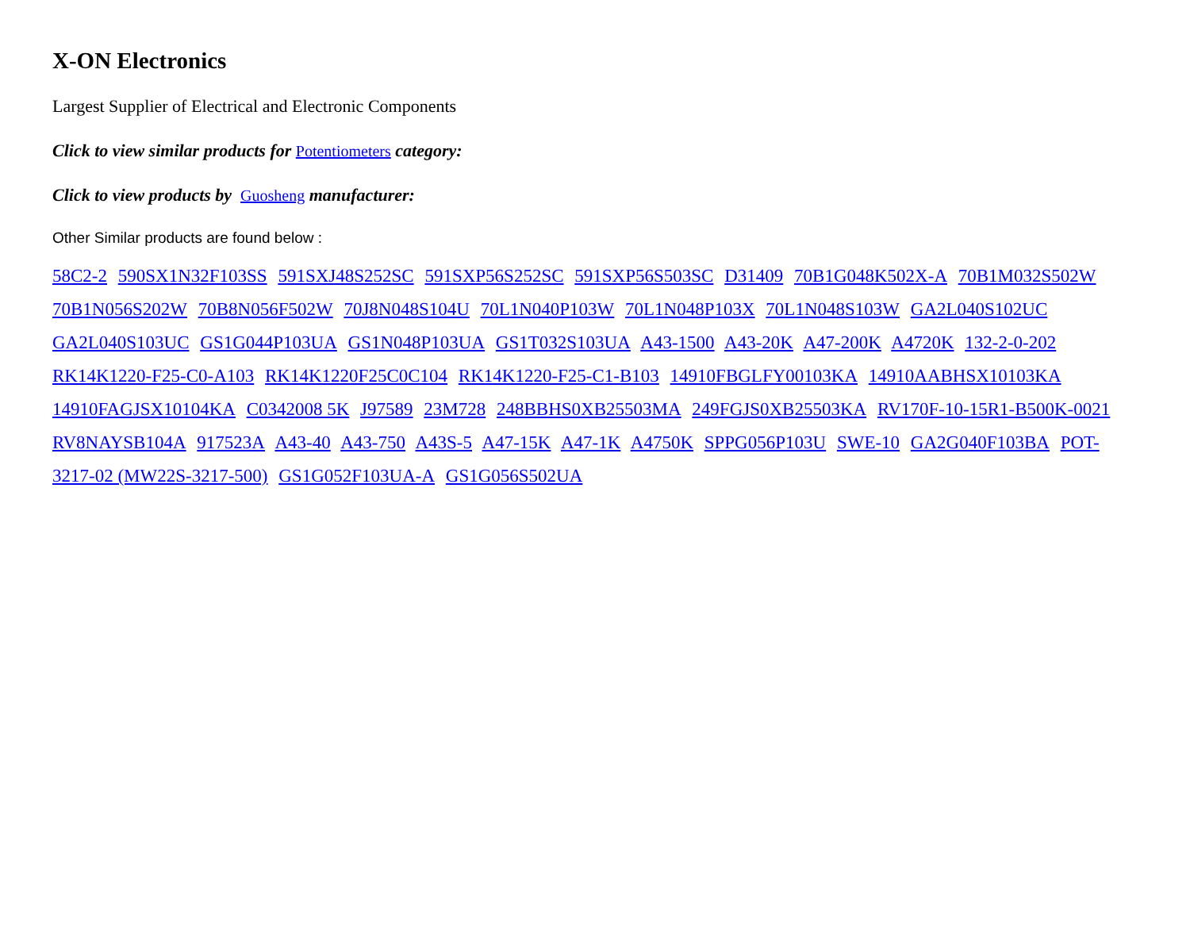X-ON Electronics
Largest Supplier of Electrical and Electronic Components
Click to view similar products for Potentiometers category:
Click to view products by Guosheng manufacturer:
Other Similar products are found below :
58C2-2 590SX1N32F103SS 591SXJ48S252SC 591SXP56S252SC 591SXP56S503SC D31409 70B1G048K502X-A 70B1M032S502W 70B1N056S202W 70B8N056F502W 70J8N048S104U 70L1N040P103W 70L1N048P103X 70L1N048S103W GA2L040S102UC GA2L040S103UC GS1G044P103UA GS1N048P103UA GS1T032S103UA A43-1500 A43-20K A47-200K A4720K 132-2-0-202 RK14K1220-F25-C0-A103 RK14K1220F25C0C104 RK14K1220-F25-C1-B103 14910FBGLFY00103KA 14910AABHSX10103KA 14910FAGJSX10104KA C0342008 5K J97589 23M728 248BBHS0XB25503MA 249FGJS0XB25503KA RV170F-10-15R1-B500K-0021 RV8NAYSB104A 917523A A43-40 A43-750 A43S-5 A47-15K A47-1K A4750K SPPG056P103U SWE-10 GA2G040F103BA POT-3217-02 (MW22S-3217-500) GS1G052F103UA-A GS1G056S502UA